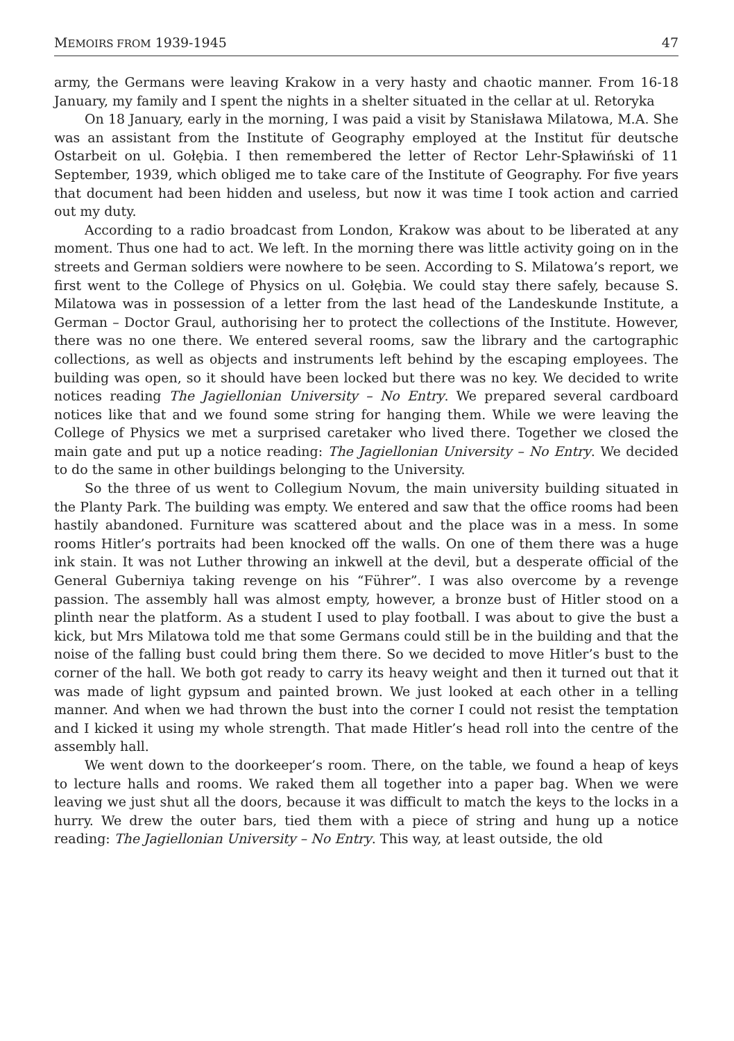MEMOIRS FROM 1939-1945 47
army, the Germans were leaving Krakow in a very hasty and chaotic manner. From 16-18 January, my family and I spent the nights in a shelter situated in the cellar at ul. Retoryka
On 18 January, early in the morning, I was paid a visit by Stanisława Milatowa, M.A. She was an assistant from the Institute of Geography employed at the Institut für deutsche Ostarbeit on ul. Gołębia. I then remembered the letter of Rector Lehr-Spławiński of 11 September, 1939, which obliged me to take care of the Institute of Geography. For five years that document had been hidden and useless, but now it was time I took action and carried out my duty.
According to a radio broadcast from London, Krakow was about to be liberated at any moment. Thus one had to act. We left. In the morning there was little activity going on in the streets and German soldiers were nowhere to be seen. According to S. Milatowa’s report, we first went to the College of Physics on ul. Gołębia. We could stay there safely, because S. Milatowa was in possession of a letter from the last head of the Landeskunde Institute, a German – Doctor Graul, authorising her to protect the collections of the Institute. However, there was no one there. We entered several rooms, saw the library and the cartographic collections, as well as objects and instruments left behind by the escaping employees. The building was open, so it should have been locked but there was no key. We decided to write notices reading The Jagiellonian University – No Entry. We prepared several cardboard notices like that and we found some string for hanging them. While we were leaving the College of Physics we met a surprised caretaker who lived there. Together we closed the main gate and put up a notice reading: The Jagiellonian University – No Entry. We decided to do the same in other buildings belonging to the University.
So the three of us went to Collegium Novum, the main university building situated in the Planty Park. The building was empty. We entered and saw that the office rooms had been hastily abandoned. Furniture was scattered about and the place was in a mess. In some rooms Hitler’s portraits had been knocked off the walls. On one of them there was a huge ink stain. It was not Luther throwing an inkwell at the devil, but a desperate official of the General Guberniya taking revenge on his “Führer”. I was also overcome by a revenge passion. The assembly hall was almost empty, however, a bronze bust of Hitler stood on a plinth near the platform. As a student I used to play football. I was about to give the bust a kick, but Mrs Milatowa told me that some Germans could still be in the building and that the noise of the falling bust could bring them there. So we decided to move Hitler’s bust to the corner of the hall. We both got ready to carry its heavy weight and then it turned out that it was made of light gypsum and painted brown. We just looked at each other in a telling manner. And when we had thrown the bust into the corner I could not resist the temptation and I kicked it using my whole strength. That made Hitler’s head roll into the centre of the assembly hall.
We went down to the doorkeeper’s room. There, on the table, we found a heap of keys to lecture halls and rooms. We raked them all together into a paper bag. When we were leaving we just shut all the doors, because it was difficult to match the keys to the locks in a hurry. We drew the outer bars, tied them with a piece of string and hung up a notice reading: The Jagiellonian University – No Entry. This way, at least outside, the old